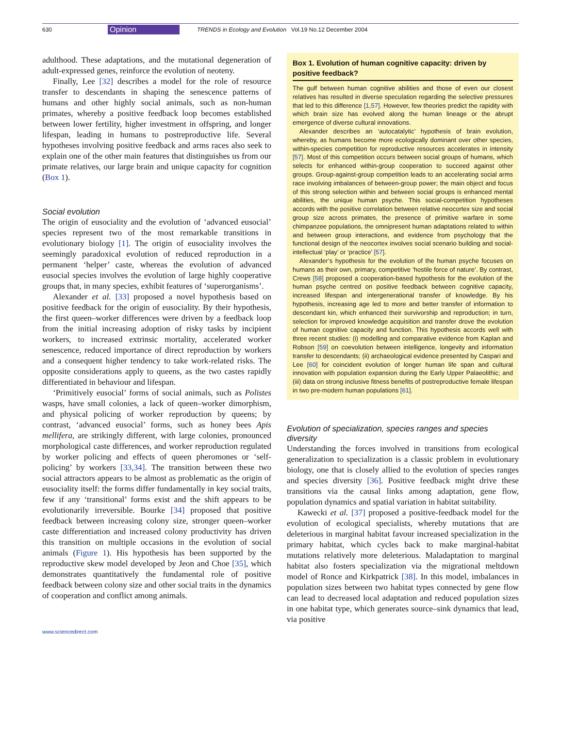630 Opinion TRENDS in Ecology and Evolution Vol.19 No.12 December 2004
adulthood. These adaptations, and the mutational degeneration of adult-expressed genes, reinforce the evolution of neoteny.
Finally, Lee [32] describes a model for the role of resource transfer to descendants in shaping the senescence patterns of humans and other highly social animals, such as non-human primates, whereby a positive feedback loop becomes established between lower fertility, higher investment in offspring, and longer lifespan, leading in humans to postreproductive life. Several hypotheses involving positive feedback and arms races also seek to explain one of the other main features that distinguishes us from our primate relatives, our large brain and unique capacity for cognition (Box 1).
Social evolution
The origin of eusociality and the evolution of ‘advanced eusocial’ species represent two of the most remarkable transitions in evolutionary biology [1]. The origin of eusociality involves the seemingly paradoxical evolution of reduced reproduction in a permanent ‘helper’ caste, whereas the evolution of advanced eusocial species involves the evolution of large highly cooperative groups that, in many species, exhibit features of ‘superorganisms’.
Alexander et al. [33] proposed a novel hypothesis based on positive feedback for the origin of eusociality. By their hypothesis, the first queen–worker differences were driven by a feedback loop from the initial increasing adoption of risky tasks by incipient workers, to increased extrinsic mortality, accelerated worker senescence, reduced importance of direct reproduction by workers and a consequent higher tendency to take work-related risks. The opposite considerations apply to queens, as the two castes rapidly differentiated in behaviour and lifespan.
‘Primitively eusocial’ forms of social animals, such as Polistes wasps, have small colonies, a lack of queen–worker dimorphism, and physical policing of worker reproduction by queens; by contrast, ‘advanced eusocial’ forms, such as honey bees Apis mellifera, are strikingly different, with large colonies, pronounced morphological caste differences, and worker reproduction regulated by worker policing and effects of queen pheromones or ‘self-policing’ by workers [33,34]. The transition between these two social attractors appears to be almost as problematic as the origin of eusociality itself: the forms differ fundamentally in key social traits, few if any ‘transitional’ forms exist and the shift appears to be evolutionarily irreversible. Bourke [34] proposed that positive feedback between increasing colony size, stronger queen–worker caste differentiation and increased colony productivity has driven this transition on multiple occasions in the evolution of social animals (Figure 1). His hypothesis has been supported by the reproductive skew model developed by Jeon and Choe [35], which demonstrates quantitatively the fundamental role of positive feedback between colony size and other social traits in the dynamics of cooperation and conflict among animals.
Box 1. Evolution of human cognitive capacity: driven by positive feedback?
The gulf between human cognitive abilities and those of even our closest relatives has resulted in diverse speculation regarding the selective pressures that led to this difference [1,57]. However, few theories predict the rapidity with which brain size has evolved along the human lineage or the abrupt emergence of diverse cultural innovations.
Alexander describes an ‘autocatalytic’ hypothesis of brain evolution, whereby, as humans become more ecologically dominant over other species, within-species competition for reproductive resources accelerates in intensity [57]. Most of this competition occurs between social groups of humans, which selects for enhanced within-group cooperation to succeed against other groups. Group-against-group competition leads to an accelerating social arms race involving imbalances of between-group power; the main object and focus of this strong selection within and between social groups is enhanced mental abilities, the unique human psyche. This social-competition hypotheses accords with the positive correlation between relative neocortex size and social group size across primates, the presence of primitive warfare in some chimpanzee populations, the omnipresent human adaptations related to within and between group interactions, and evidence from psychology that the functional design of the neocortex involves social scenario building and social-intellectual ‘play’ or ‘practice’ [57].
Alexander’s hypothesis for the evolution of the human psyche focuses on humans as their own, primary, competitive ‘hostile force of nature’. By contrast, Crews [58] proposed a cooperation-based hypothesis for the evolution of the human psyche centred on positive feedback between cognitive capacity, increased lifespan and intergenerational transfer of knowledge. By his hypothesis, increasing age led to more and better transfer of information to descendant kin, which enhanced their survivorship and reproduction; in turn, selection for improved knowledge acquisition and transfer drove the evolution of human cognitive capacity and function. This hypothesis accords well with three recent studies: (i) modelling and comparative evidence from Kaplan and Robson [59] on coevolution between intelligence, longevity and information transfer to descendants; (ii) archaeological evidence presented by Caspari and Lee [60] for coincident evolution of longer human life span and cultural innovation with population expansion during the Early Upper Palaeolithic; and (iii) data on strong inclusive fitness benefits of postreproductive female lifespan in two pre-modern human populations [61].
Evolution of specialization, species ranges and species diversity
Understanding the forces involved in transitions from ecological generalization to specialization is a classic problem in evolutionary biology, one that is closely allied to the evolution of species ranges and species diversity [36]. Positive feedback might drive these transitions via the causal links among adaptation, gene flow, population dynamics and spatial variation in habitat suitability.
Kawecki et al. [37] proposed a positive-feedback model for the evolution of ecological specialists, whereby mutations that are deleterious in marginal habitat favour increased specialization in the primary habitat, which cycles back to make marginal-habitat mutations relatively more deleterious. Maladaptation to marginal habitat also fosters specialization via the migrational meltdown model of Ronce and Kirkpatrick [38]. In this model, imbalances in population sizes between two habitat types connected by gene flow can lead to decreased local adaptation and reduced population sizes in one habitat type, which generates source–sink dynamics that lead, via positive
www.sciencedirect.com